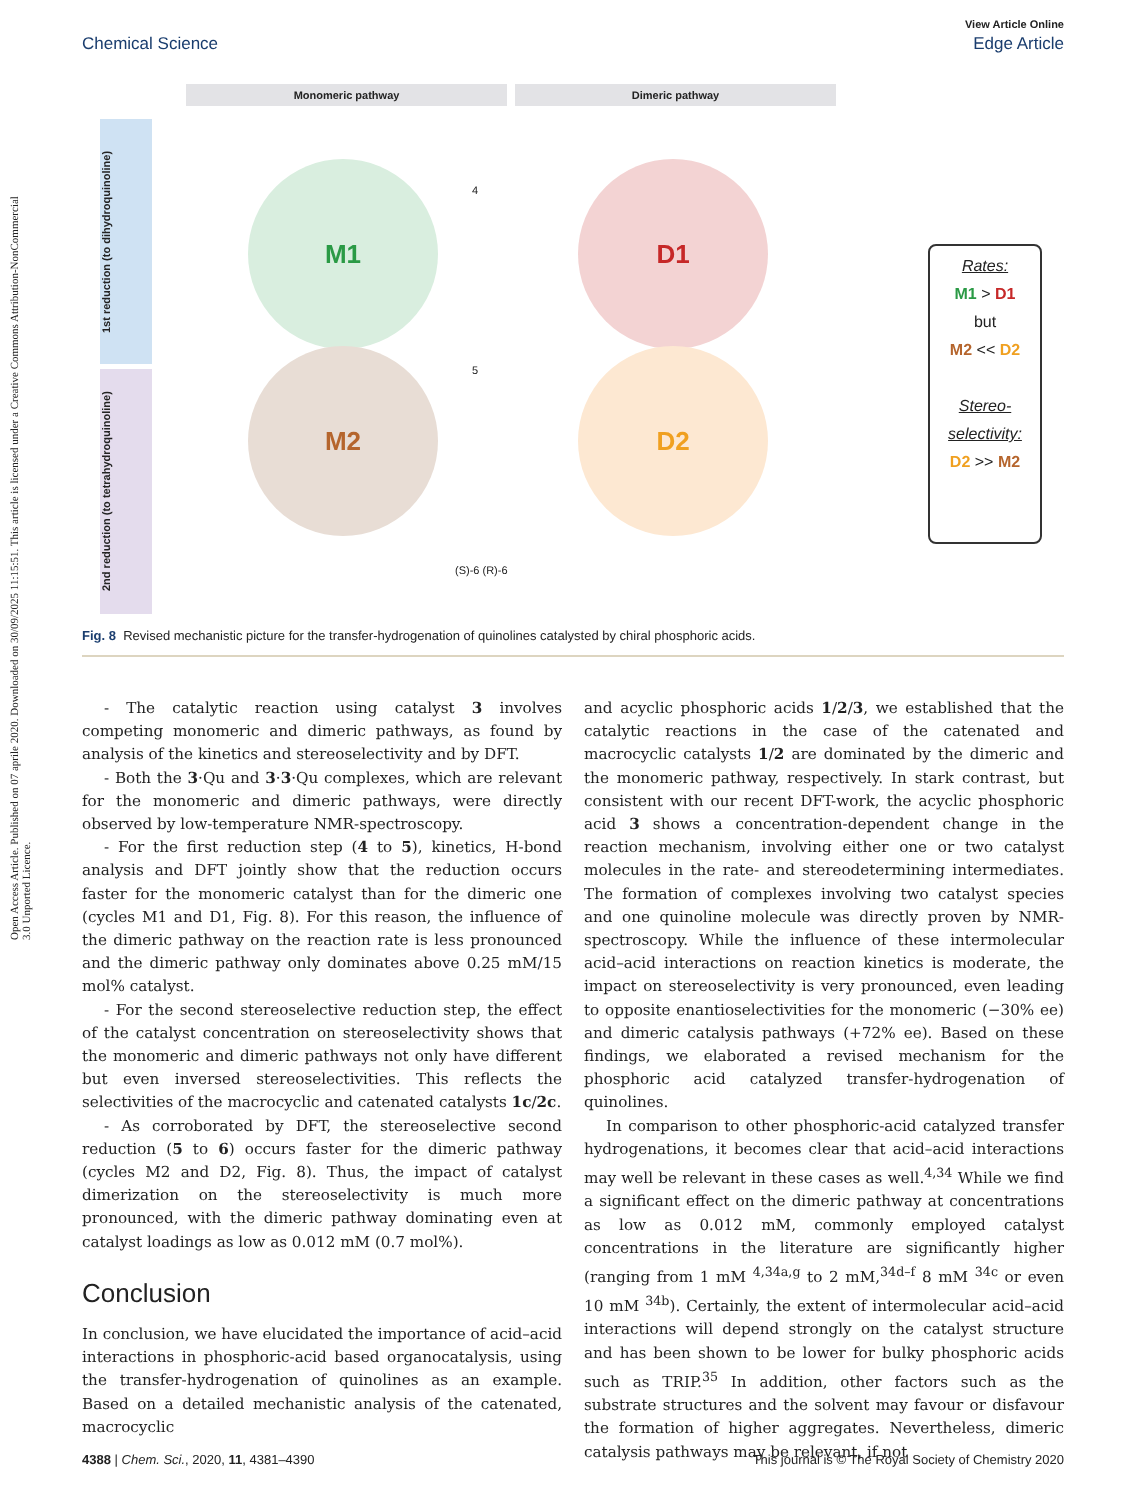Open Access Article. Published on 07 aprile 2020. Downloaded on 30/09/2025 11:15:51. This article is licensed under a Creative Commons Attribution-NonCommercial 3.0 Unported Licence.
View Article Online
Chemical Science Edge Article
Monomeric pathway Dimeric pathway
1st reduction (to dihydroquinoline)
2nd reduction (to tetrahydroquinoline)
M1
M2
D1
D2
4
5
(S)-6 (R)-6
Rates:
M1 > D1
but
M2 << D2
Stereo-selectivity:
D2 >> M2
Fig. 8 Revised mechanistic picture for the transfer-hydrogenation of quinolines catalysted by chiral phosphoric acids.
- The catalytic reaction using catalyst 3 involves competing monomeric and dimeric pathways, as found by analysis of the kinetics and stereoselectivity and by DFT.
- Both the 3·Qu and 3·3·Qu complexes, which are relevant for the monomeric and dimeric pathways, were directly observed by low-temperature NMR-spectroscopy.
- For the first reduction step (4 to 5), kinetics, H-bond analysis and DFT jointly show that the reduction occurs faster for the monomeric catalyst than for the dimeric one (cycles M1 and D1, Fig. 8). For this reason, the influence of the dimeric pathway on the reaction rate is less pronounced and the dimeric pathway only dominates above 0.25 mM/15 mol% catalyst.
- For the second stereoselective reduction step, the effect of the catalyst concentration on stereoselectivity shows that the monomeric and dimeric pathways not only have different but even inversed stereoselectivities. This reflects the selectivities of the macrocyclic and catenated catalysts 1c/2c.
- As corroborated by DFT, the stereoselective second reduction (5 to 6) occurs faster for the dimeric pathway (cycles M2 and D2, Fig. 8). Thus, the impact of catalyst dimerization on the stereoselectivity is much more pronounced, with the dimeric pathway dominating even at catalyst loadings as low as 0.012 mM (0.7 mol%).
Conclusion
In conclusion, we have elucidated the importance of acid–acid interactions in phosphoric-acid based organocatalysis, using the transfer-hydrogenation of quinolines as an example. Based on a detailed mechanistic analysis of the catenated, macrocyclic
and acyclic phosphoric acids 1/2/3, we established that the catalytic reactions in the case of the catenated and macrocyclic catalysts 1/2 are dominated by the dimeric and the monomeric pathway, respectively. In stark contrast, but consistent with our recent DFT-work, the acyclic phosphoric acid 3 shows a concentration-dependent change in the reaction mechanism, involving either one or two catalyst molecules in the rate- and stereodetermining intermediates. The formation of complexes involving two catalyst species and one quinoline molecule was directly proven by NMR-spectroscopy. While the influence of these intermolecular acid–acid interactions on reaction kinetics is moderate, the impact on stereoselectivity is very pronounced, even leading to opposite enantioselectivities for the monomeric (−30% ee) and dimeric catalysis pathways (+72% ee). Based on these findings, we elaborated a revised mechanism for the phosphoric acid catalyzed transfer-hydrogenation of quinolines.
In comparison to other phosphoric-acid catalyzed transfer hydrogenations, it becomes clear that acid–acid interactions may well be relevant in these cases as well.<sup>4,34</sup> While we find a significant effect on the dimeric pathway at concentrations as low as 0.012 mM, commonly employed catalyst concentrations in the literature are significantly higher (ranging from 1 mM <sup>4,34a,g</sup> to 2 mM,<sup>34d–f</sup> 8 mM <sup>34c</sup> or even 10 mM <sup>34b</sup>). Certainly, the extent of intermolecular acid–acid interactions will depend strongly on the catalyst structure and has been shown to be lower for bulky phosphoric acids such as TRIP.<sup>35</sup> In addition, other factors such as the substrate structures and the solvent may favour or disfavour the formation of higher aggregates. Nevertheless, dimeric catalysis pathways may be relevant, if not
4388 | Chem. Sci., 2020, 11, 4381–4390 This journal is © The Royal Society of Chemistry 2020